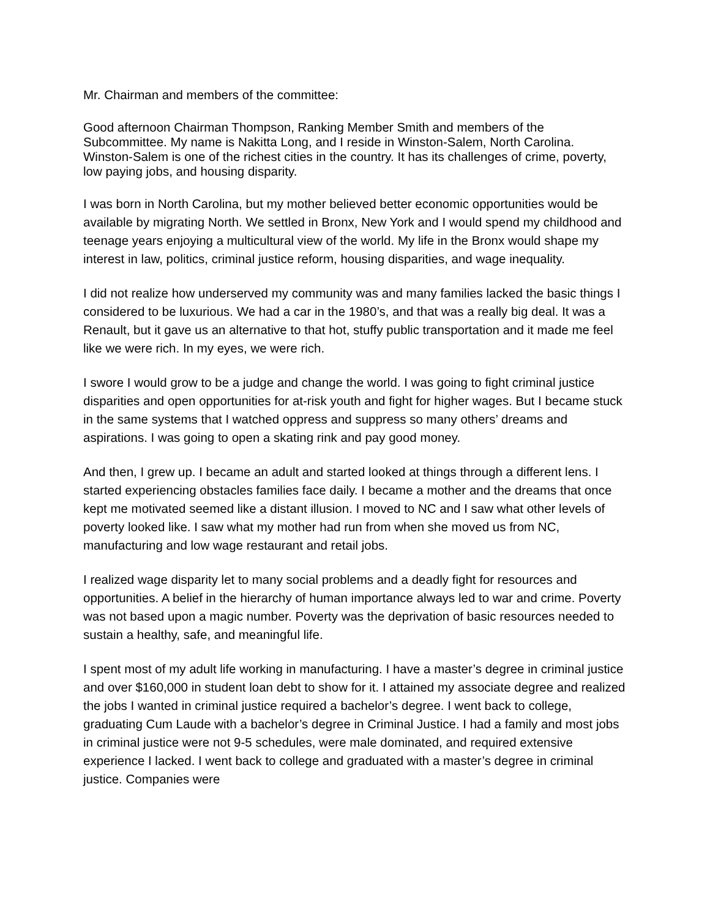Mr. Chairman and members of the committee:
Good afternoon Chairman Thompson, Ranking Member Smith and members of the Subcommittee. My name is Nakitta Long, and I reside in Winston-Salem, North Carolina. Winston-Salem is one of the richest cities in the country. It has its challenges of crime, poverty, low paying jobs, and housing disparity.
I was born in North Carolina, but my mother believed better economic opportunities would be available by migrating North. We settled in Bronx, New York and I would spend my childhood and teenage years enjoying a multicultural view of the world. My life in the Bronx would shape my interest in law, politics, criminal justice reform, housing disparities, and wage inequality.
I did not realize how underserved my community was and many families lacked the basic things I considered to be luxurious. We had a car in the 1980’s, and that was a really big deal. It was a Renault, but it gave us an alternative to that hot, stuffy public transportation and it made me feel like we were rich. In my eyes, we were rich.
I swore I would grow to be a judge and change the world. I was going to fight criminal justice disparities and open opportunities for at-risk youth and fight for higher wages. But I became stuck in the same systems that I watched oppress and suppress so many others’ dreams and aspirations. I was going to open a skating rink and pay good money.
And then, I grew up. I became an adult and started looked at things through a different lens. I started experiencing obstacles families face daily. I became a mother and the dreams that once kept me motivated seemed like a distant illusion. I moved to NC and I saw what other levels of poverty looked like. I saw what my mother had run from when she moved us from NC, manufacturing and low wage restaurant and retail jobs.
I realized wage disparity let to many social problems and a deadly fight for resources and opportunities. A belief in the hierarchy of human importance always led to war and crime. Poverty was not based upon a magic number. Poverty was the deprivation of basic resources needed to sustain a healthy, safe, and meaningful life.
I spent most of my adult life working in manufacturing. I have a master’s degree in criminal justice and over $160,000 in student loan debt to show for it. I attained my associate degree and realized the jobs I wanted in criminal justice required a bachelor’s degree. I went back to college, graduating Cum Laude with a bachelor’s degree in Criminal Justice. I had a family and most jobs in criminal justice were not 9-5 schedules, were male dominated, and required extensive experience I lacked. I went back to college and graduated with a master’s degree in criminal justice. Companies were